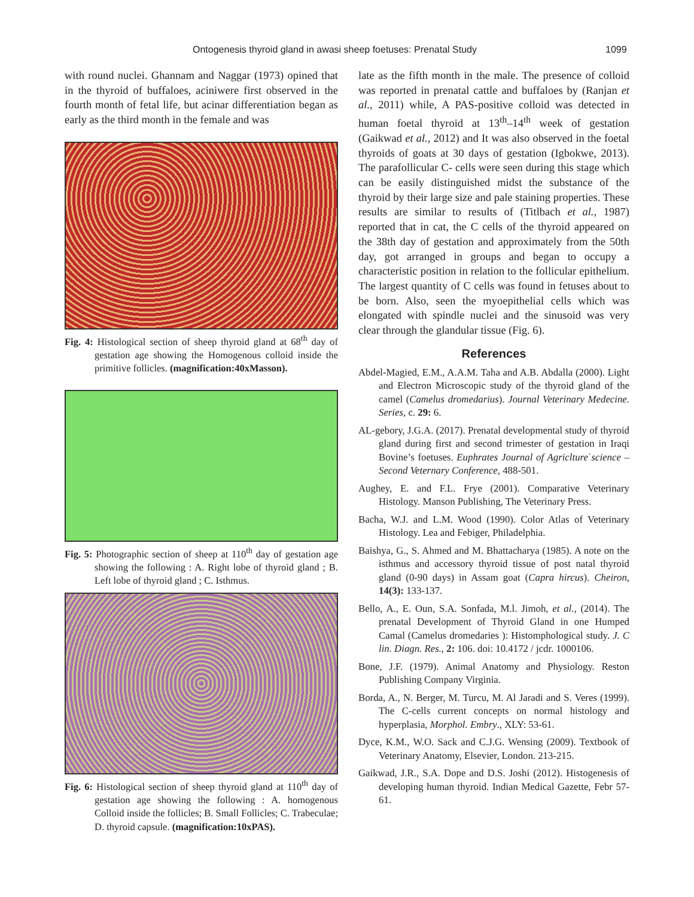Ontogenesis thyroid gland in awasi sheep foetuses: Prenatal Study 1099
with round nuclei. Ghannam and Naggar (1973) opined that in the thyroid of buffaloes, aciniwere first observed in the fourth month of fetal life, but acinar differentiation began as early as the third month in the female and was
Fig. 4: Histological section of sheep thyroid gland at 68<sup>th</sup> day of gestation age showing the Homogenous colloid inside the primitive follicles. (magnification:40xMasson).
Fig. 5: Photographic section of sheep at 110<sup>th</sup> day of gestation age showing the following : A. Right lobe of thyroid gland ; B. Left lobe of thyroid gland ; C. Isthmus.
Fig. 6: Histological section of sheep thyroid gland at 110<sup>th</sup> day of gestation age showing the following : A. homogenous Colloid inside the follicles; B. Small Follicles; C. Trabeculae; D. thyroid capsule. (magnification:10xPAS).
late as the fifth month in the male. The presence of colloid was reported in prenatal cattle and buffaloes by (Ranjan et al., 2011) while, A PAS-positive colloid was detected in human foetal thyroid at 13<sup>th</sup>–14<sup>th</sup> week of gestation (Gaikwad et al., 2012) and It was also observed in the foetal thyroids of goats at 30 days of gestation (Igbokwe, 2013). The parafollicular C- cells were seen during this stage which can be easily distinguished midst the substance of the thyroid by their large size and pale staining properties. These results are similar to results of (Titlbach et al., 1987) reported that in cat, the C cells of the thyroid appeared on the 38th day of gestation and approximately from the 50th day, got arranged in groups and began to occupy a characteristic position in relation to the follicular epithelium. The largest quantity of C cells was found in fetuses about to be born. Also, seen the myoepithelial cells which was elongated with spindle nuclei and the sinusoid was very clear through the glandular tissue (Fig. 6).
References
Abdel-Magied, E.M., A.A.M. Taha and A.B. Abdalla (2000). Light and Electron Microscopic study of the thyroid gland of the camel (Camelus dromedarius). Journal Veterinary Medecine. Series, c. 29: 6.
AL-gebory, J.G.A. (2017). Prenatal developmental study of thyroid gland during first and second trimester of gestation in Iraqi Bovine’s foetuses. Euphrates Journal of Agricltureˈscience – Second Veternary Conference, 488-501.
Aughey, E. and F.L. Frye (2001). Comparative Veterinary Histology. Manson Publishing, The Veterinary Press.
Bacha, W.J. and L.M. Wood (1990). Color Atlas of Veterinary Histology. Lea and Febiger, Philadelphia.
Baishya, G., S. Ahmed and M. Bhattacharya (1985). A note on the isthmus and accessory thyroid tissue of post natal thyroid gland (0-90 days) in Assam goat (Capra hircus). Cheiron, 14(3): 133-137.
Bello, A., E. Oun, S.A. Sonfada, M.l. Jimoh, et al., (2014). The prenatal Development of Thyroid Gland in one Humped Camal (Camelus dromedaries ): Histomphological study. J. C lin. Diagn. Res., 2: 106. doi: 10.4172 / jcdr. 1000106.
Bone, J.F. (1979). Animal Anatomy and Physiology. Reston Publishing Company Virginia.
Borda, A., N. Berger, M. Turcu, M. Al Jaradi and S. Veres (1999). The C-cells current concepts on normal histology and hyperplasia, Morphol. Embry., XLY: 53-61.
Dyce, K.M., W.O. Sack and C.J.G. Wensing (2009). Textbook of Veterinary Anatomy, Elsevier, London. 213-215.
Gaikwad, J.R., S.A. Dope and D.S. Joshi (2012). Histogenesis of developing human thyroid. Indian Medical Gazette, Febr 57-61.